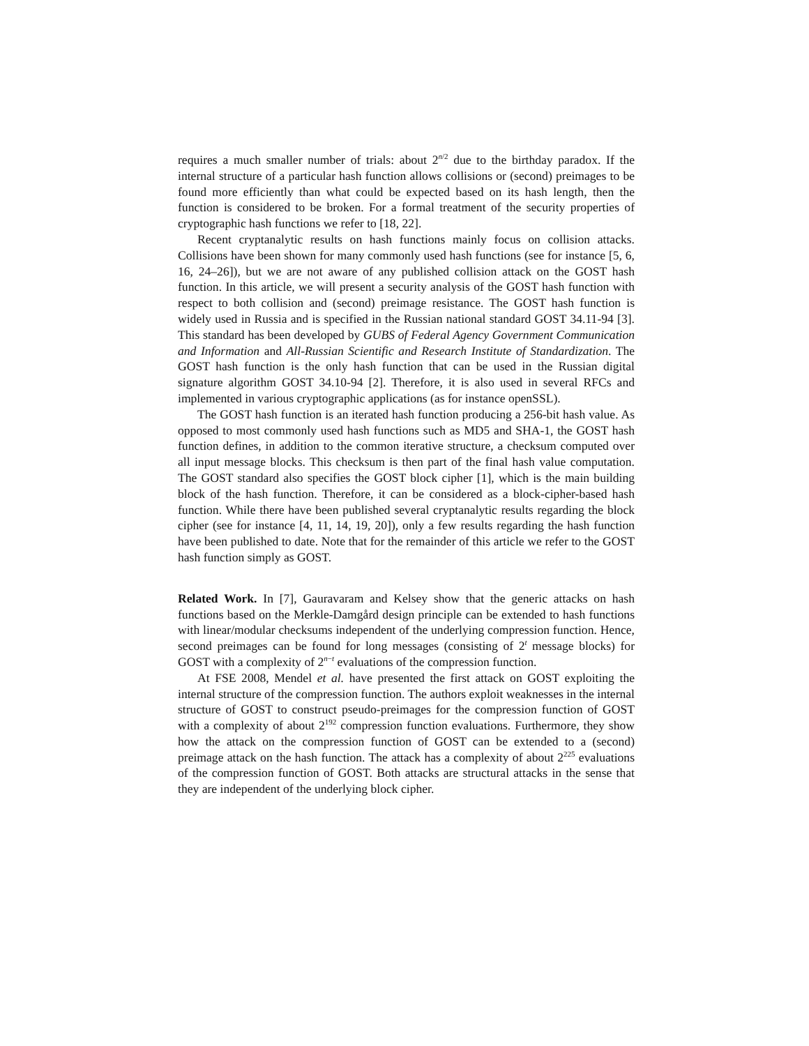requires a much smaller number of trials: about 2<sup>n/2</sup> due to the birthday paradox. If the internal structure of a particular hash function allows collisions or (second) preimages to be found more efficiently than what could be expected based on its hash length, then the function is considered to be broken. For a formal treatment of the security properties of cryptographic hash functions we refer to [18, 22].
Recent cryptanalytic results on hash functions mainly focus on collision attacks. Collisions have been shown for many commonly used hash functions (see for instance [5, 6, 16, 24–26]), but we are not aware of any published collision attack on the GOST hash function. In this article, we will present a security analysis of the GOST hash function with respect to both collision and (second) preimage resistance. The GOST hash function is widely used in Russia and is specified in the Russian national standard GOST 34.11-94 [3]. This standard has been developed by GUBS of Federal Agency Government Communication and Information and All-Russian Scientific and Research Institute of Standardization. The GOST hash function is the only hash function that can be used in the Russian digital signature algorithm GOST 34.10-94 [2]. Therefore, it is also used in several RFCs and implemented in various cryptographic applications (as for instance openSSL).
The GOST hash function is an iterated hash function producing a 256-bit hash value. As opposed to most commonly used hash functions such as MD5 and SHA-1, the GOST hash function defines, in addition to the common iterative structure, a checksum computed over all input message blocks. This checksum is then part of the final hash value computation. The GOST standard also specifies the GOST block cipher [1], which is the main building block of the hash function. Therefore, it can be considered as a block-cipher-based hash function. While there have been published several cryptanalytic results regarding the block cipher (see for instance [4, 11, 14, 19, 20]), only a few results regarding the hash function have been published to date. Note that for the remainder of this article we refer to the GOST hash function simply as GOST.
Related Work. In [7], Gauravaram and Kelsey show that the generic attacks on hash functions based on the Merkle-Damgård design principle can be extended to hash functions with linear/modular checksums independent of the underlying compression function. Hence, second preimages can be found for long messages (consisting of 2<sup>t</sup> message blocks) for GOST with a complexity of 2<sup>n−t</sup> evaluations of the compression function.
At FSE 2008, Mendel et al. have presented the first attack on GOST exploiting the internal structure of the compression function. The authors exploit weaknesses in the internal structure of GOST to construct pseudo-preimages for the compression function of GOST with a complexity of about 2<sup>192</sup> compression function evaluations. Furthermore, they show how the attack on the compression function of GOST can be extended to a (second) preimage attack on the hash function. The attack has a complexity of about 2<sup>225</sup> evaluations of the compression function of GOST. Both attacks are structural attacks in the sense that they are independent of the underlying block cipher.